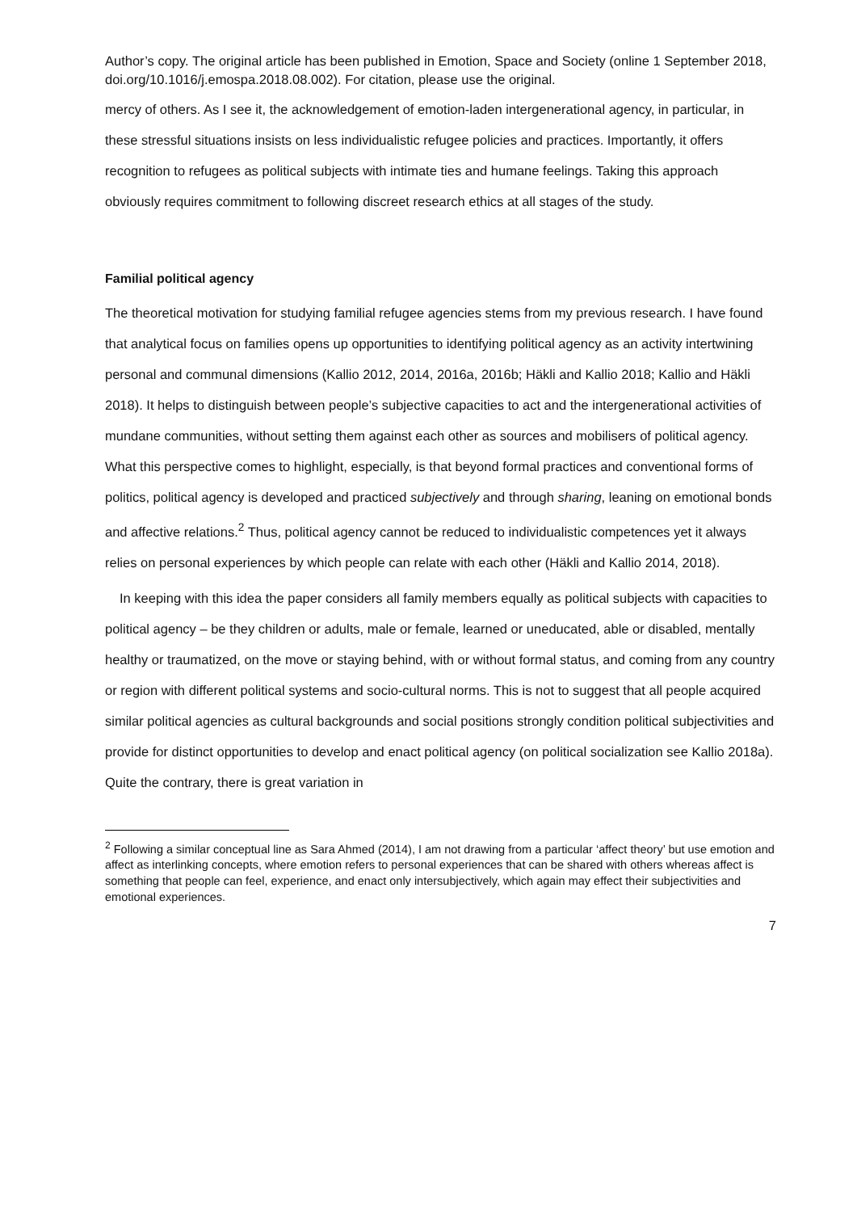Author’s copy. The original article has been published in Emotion, Space and Society (online 1 September 2018, doi.org/10.1016/j.emospa.2018.08.002). For citation, please use the original.
mercy of others. As I see it, the acknowledgement of emotion-laden intergenerational agency, in particular, in these stressful situations insists on less individualistic refugee policies and practices. Importantly, it offers recognition to refugees as political subjects with intimate ties and humane feelings. Taking this approach obviously requires commitment to following discreet research ethics at all stages of the study.
Familial political agency
The theoretical motivation for studying familial refugee agencies stems from my previous research. I have found that analytical focus on families opens up opportunities to identifying political agency as an activity intertwining personal and communal dimensions (Kallio 2012, 2014, 2016a, 2016b; Häkli and Kallio 2018; Kallio and Häkli 2018). It helps to distinguish between people’s subjective capacities to act and the intergenerational activities of mundane communities, without setting them against each other as sources and mobilisers of political agency. What this perspective comes to highlight, especially, is that beyond formal practices and conventional forms of politics, political agency is developed and practiced subjectively and through sharing, leaning on emotional bonds and affective relations.<sup>2</sup> Thus, political agency cannot be reduced to individualistic competences yet it always relies on personal experiences by which people can relate with each other (Häkli and Kallio 2014, 2018).
In keeping with this idea the paper considers all family members equally as political subjects with capacities to political agency – be they children or adults, male or female, learned or uneducated, able or disabled, mentally healthy or traumatized, on the move or staying behind, with or without formal status, and coming from any country or region with different political systems and socio-cultural norms. This is not to suggest that all people acquired similar political agencies as cultural backgrounds and social positions strongly condition political subjectivities and provide for distinct opportunities to develop and enact political agency (on political socialization see Kallio 2018a). Quite the contrary, there is great variation in
<sup>2</sup> Following a similar conceptual line as Sara Ahmed (2014), I am not drawing from a particular ‘affect theory’ but use emotion and affect as interlinking concepts, where emotion refers to personal experiences that can be shared with others whereas affect is something that people can feel, experience, and enact only intersubjectively, which again may effect their subjectivities and emotional experiences.
7